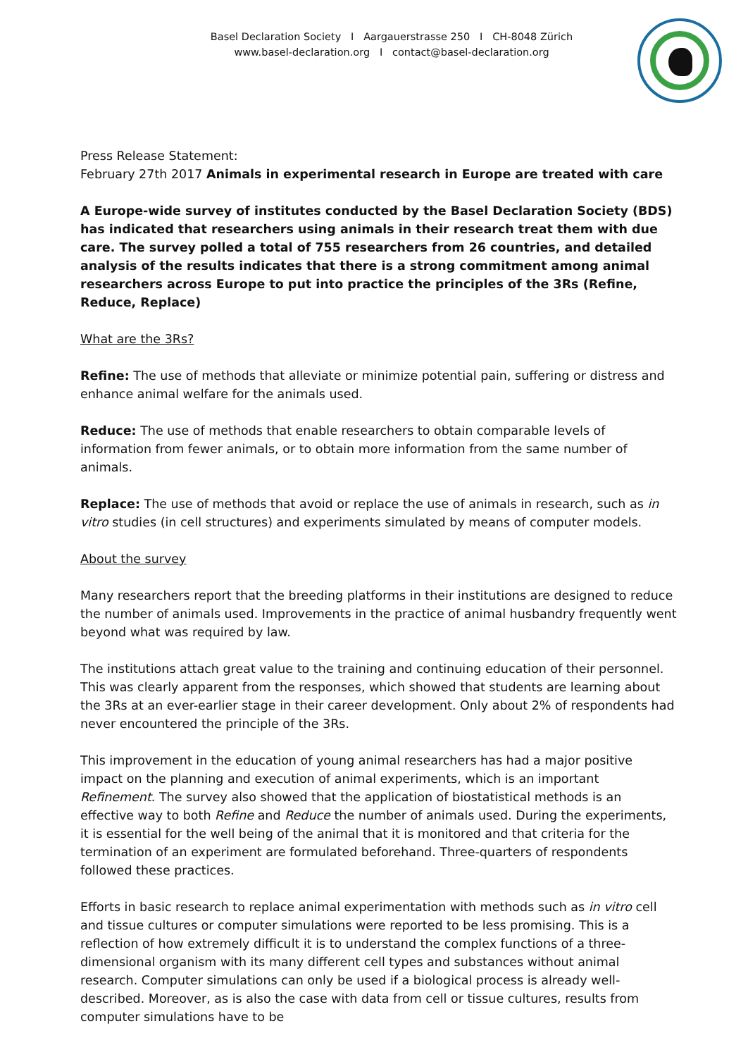Basel Declaration Society I Aargauerstrasse 250 I CH-8048 Zürich
www.basel-declaration.org I contact@basel-declaration.org
Press Release Statement:
February 27th 2017 Animals in experimental research in Europe are treated with care
A Europe-wide survey of institutes conducted by the Basel Declaration Society (BDS) has indicated that researchers using animals in their research treat them with due care. The survey polled a total of 755 researchers from 26 countries, and detailed analysis of the results indicates that there is a strong commitment among animal researchers across Europe to put into practice the principles of the 3Rs (Refine, Reduce, Replace)
What are the 3Rs?
Refine: The use of methods that alleviate or minimize potential pain, suffering or distress and enhance animal welfare for the animals used.
Reduce: The use of methods that enable researchers to obtain comparable levels of information from fewer animals, or to obtain more information from the same number of animals.
Replace: The use of methods that avoid or replace the use of animals in research, such as in vitro studies (in cell structures) and experiments simulated by means of computer models.
About the survey
Many researchers report that the breeding platforms in their institutions are designed to reduce the number of animals used. Improvements in the practice of animal husbandry frequently went beyond what was required by law.
The institutions attach great value to the training and continuing education of their personnel. This was clearly apparent from the responses, which showed that students are learning about the 3Rs at an ever-earlier stage in their career development. Only about 2% of respondents had never encountered the principle of the 3Rs.
This improvement in the education of young animal researchers has had a major positive impact on the planning and execution of animal experiments, which is an important Refinement. The survey also showed that the application of biostatistical methods is an effective way to both Refine and Reduce the number of animals used. During the experiments, it is essential for the well being of the animal that it is monitored and that criteria for the termination of an experiment are formulated beforehand. Three-quarters of respondents followed these practices.
Efforts in basic research to replace animal experimentation with methods such as in vitro cell and tissue cultures or computer simulations were reported to be less promising. This is a reflection of how extremely difficult it is to understand the complex functions of a three-dimensional organism with its many different cell types and substances without animal research. Computer simulations can only be used if a biological process is already well-described. Moreover, as is also the case with data from cell or tissue cultures, results from computer simulations have to be